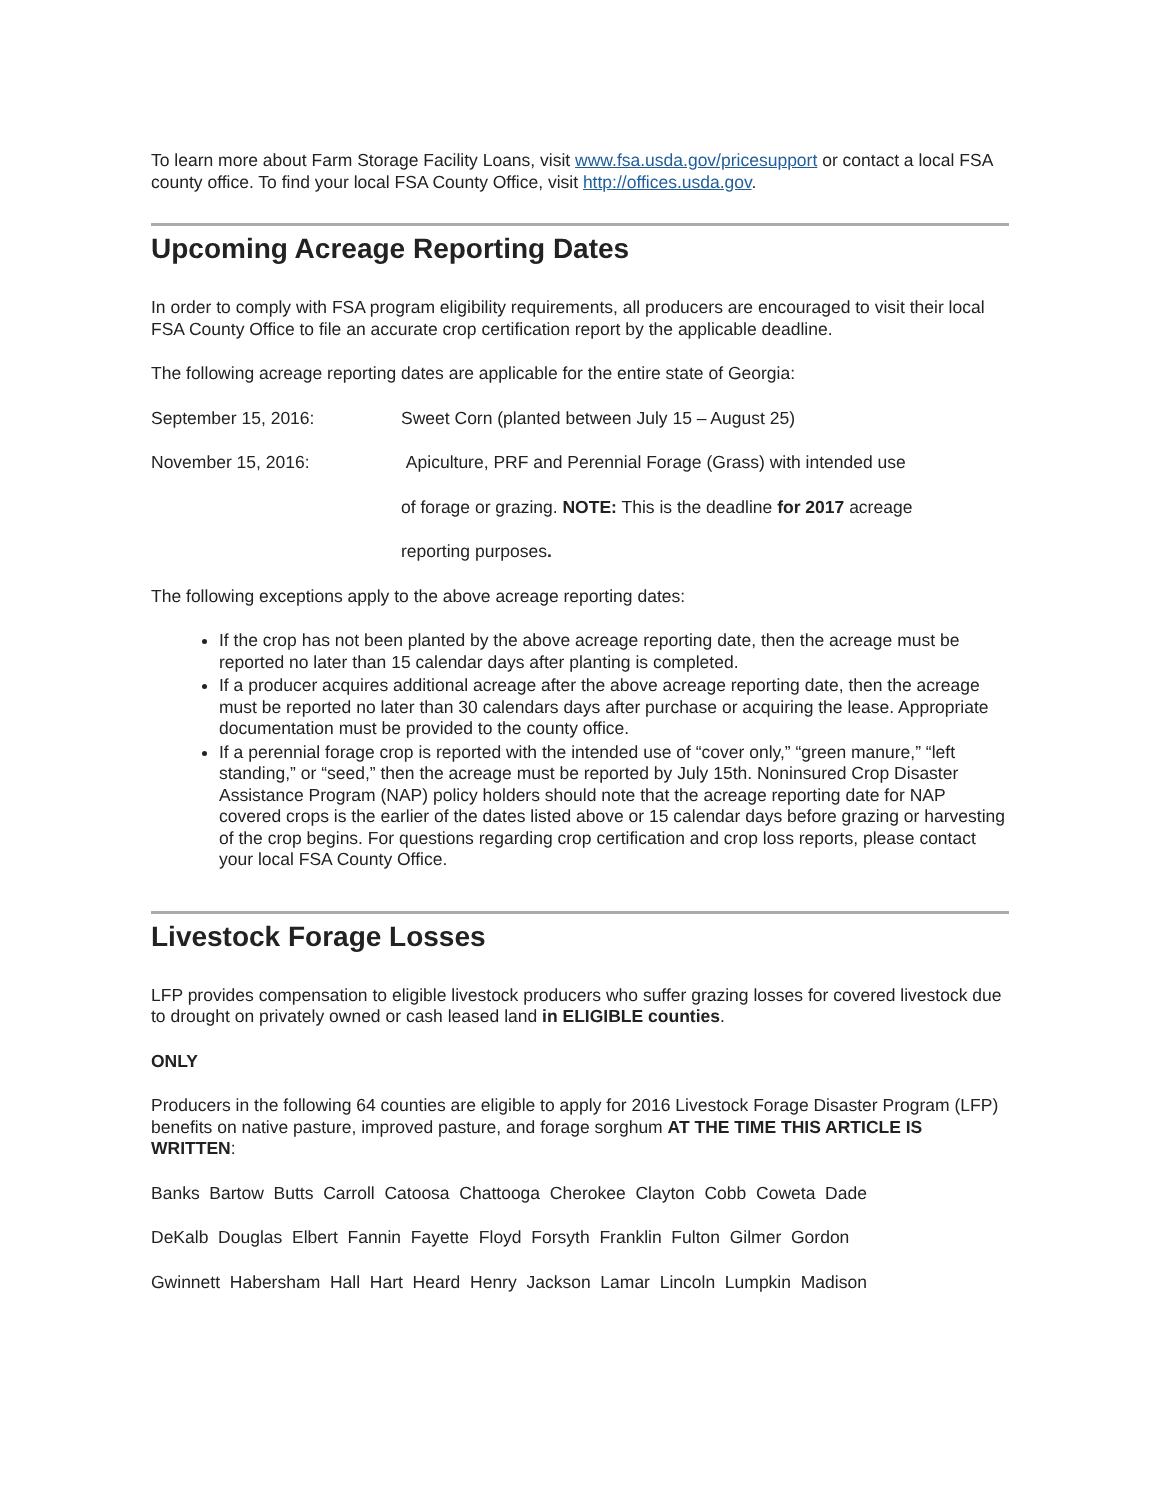To learn more about Farm Storage Facility Loans, visit www.fsa.usda.gov/pricesupport or contact a local FSA county office. To find your local FSA County Office, visit http://offices.usda.gov.
Upcoming Acreage Reporting Dates
In order to comply with FSA program eligibility requirements, all producers are encouraged to visit their local FSA County Office to file an accurate crop certification report by the applicable deadline.
The following acreage reporting dates are applicable for the entire state of Georgia:
September 15, 2016: Sweet Corn (planted between July 15 – August 25)
November 15, 2016: Apiculture, PRF and Perennial Forage (Grass) with intended use
of forage or grazing. NOTE: This is the deadline for 2017 acreage
reporting purposes.
The following exceptions apply to the above acreage reporting dates:
If the crop has not been planted by the above acreage reporting date, then the acreage must be reported no later than 15 calendar days after planting is completed.
If a producer acquires additional acreage after the above acreage reporting date, then the acreage must be reported no later than 30 calendars days after purchase or acquiring the lease. Appropriate documentation must be provided to the county office.
If a perennial forage crop is reported with the intended use of “cover only,” “green manure,” “left standing,” or “seed,” then the acreage must be reported by July 15th. Noninsured Crop Disaster Assistance Program (NAP) policy holders should note that the acreage reporting date for NAP covered crops is the earlier of the dates listed above or 15 calendar days before grazing or harvesting of the crop begins. For questions regarding crop certification and crop loss reports, please contact your local FSA County Office.
Livestock Forage Losses
LFP provides compensation to eligible livestock producers who suffer grazing losses for covered livestock due to drought on privately owned or cash leased land in ELIGIBLE counties.
ONLY
Producers in the following 64 counties are eligible to apply for 2016 Livestock Forage Disaster Program (LFP) benefits on native pasture, improved pasture, and forage sorghum AT THE TIME THIS ARTICLE IS WRITTEN:
Banks Bartow Butts Carroll Catoosa Chattooga Cherokee Clayton Cobb Coweta Dade
DeKalb Douglas Elbert Fannin Fayette Floyd Forsyth Franklin Fulton Gilmer Gordon
Gwinnett Habersham Hall Hart Heard Henry Jackson Lamar Lincoln Lumpkin Madison